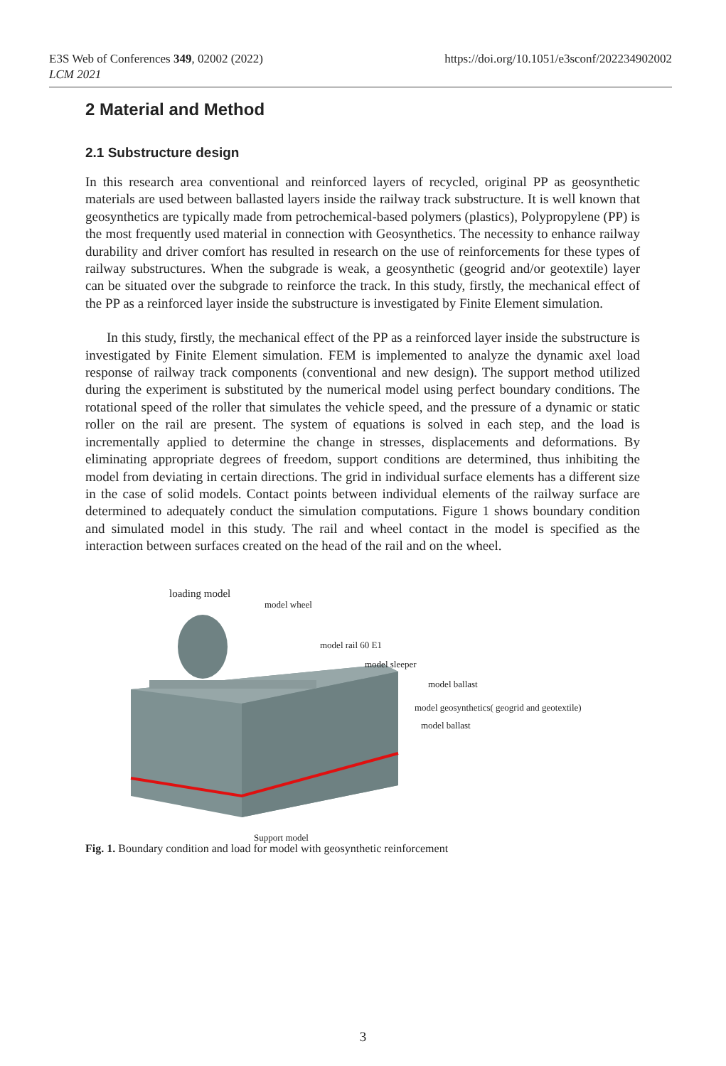https://doi.org/10.1051/e3sconf/202234902002 E3S Web of Conferences 349, 02002 (2022)
LCM 2021
2 Material and Method
2.1 Substructure design
In this research area conventional and reinforced layers of recycled, original PP as geosynthetic materials are used between ballasted layers inside the railway track substructure. It is well known that geosynthetics are typically made from petrochemical-based polymers (plastics), Polypropylene (PP) is the most frequently used material in connection with Geosynthetics. The necessity to enhance railway durability and driver comfort has resulted in research on the use of reinforcements for these types of railway substructures. When the subgrade is weak, a geosynthetic (geogrid and/or geotextile) layer can be situated over the subgrade to reinforce the track. In this study, firstly, the mechanical effect of the PP as a reinforced layer inside the substructure is investigated by Finite Element simulation.
In this study, firstly, the mechanical effect of the PP as a reinforced layer inside the substructure is investigated by Finite Element simulation. FEM is implemented to analyze the dynamic axel load response of railway track components (conventional and new design). The support method utilized during the experiment is substituted by the numerical model using perfect boundary conditions. The rotational speed of the roller that simulates the vehicle speed, and the pressure of a dynamic or static roller on the rail are present. The system of equations is solved in each step, and the load is incrementally applied to determine the change in stresses, displacements and deformations. By eliminating appropriate degrees of freedom, support conditions are determined, thus inhibiting the model from deviating in certain directions. The grid in individual surface elements has a different size in the case of solid models. Contact points between individual elements of the railway surface are determined to adequately conduct the simulation computations. Figure 1 shows boundary condition and simulated model in this study. The rail and wheel contact in the model is specified as the interaction between surfaces created on the head of the rail and on the wheel.
loading model
model wheel
model rail 60 E1
model sleeper
model ballast
model geosynthetics( geogrid and geotextile)
model ballast
Support model
Fig. 1. Boundary condition and load for model with geosynthetic reinforcement
3